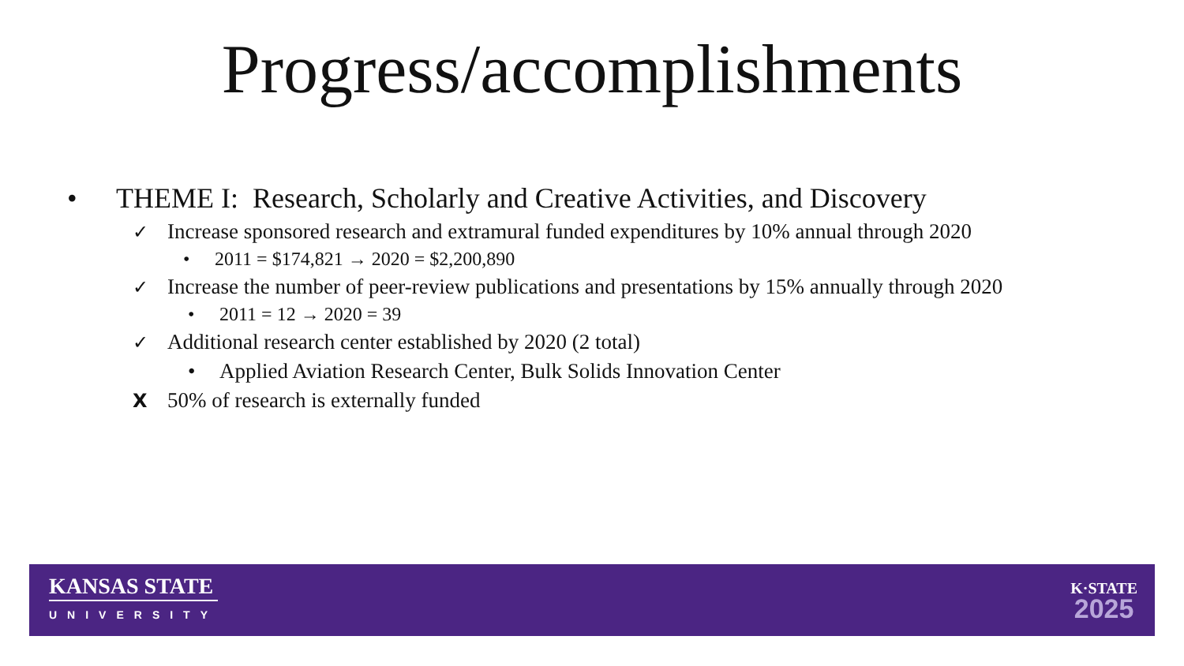Progress/accomplishments
• THEME I: Research, Scholarly and Creative Activities, and Discovery
✓ Increase sponsored research and extramural funded expenditures by 10% annual through 2020
• 2011 = $174,821 → 2020 = $2,200,890
✓ Increase the number of peer-review publications and presentations by 15% annually through 2020
• 2011 = 12 → 2020 = 39
✓ Additional research center established by 2020 (2 total)
• Applied Aviation Research Center, Bulk Solids Innovation Center
X 50% of research is externally funded
KANSAS STATE
UNIVERSITY
K·STATE
2025